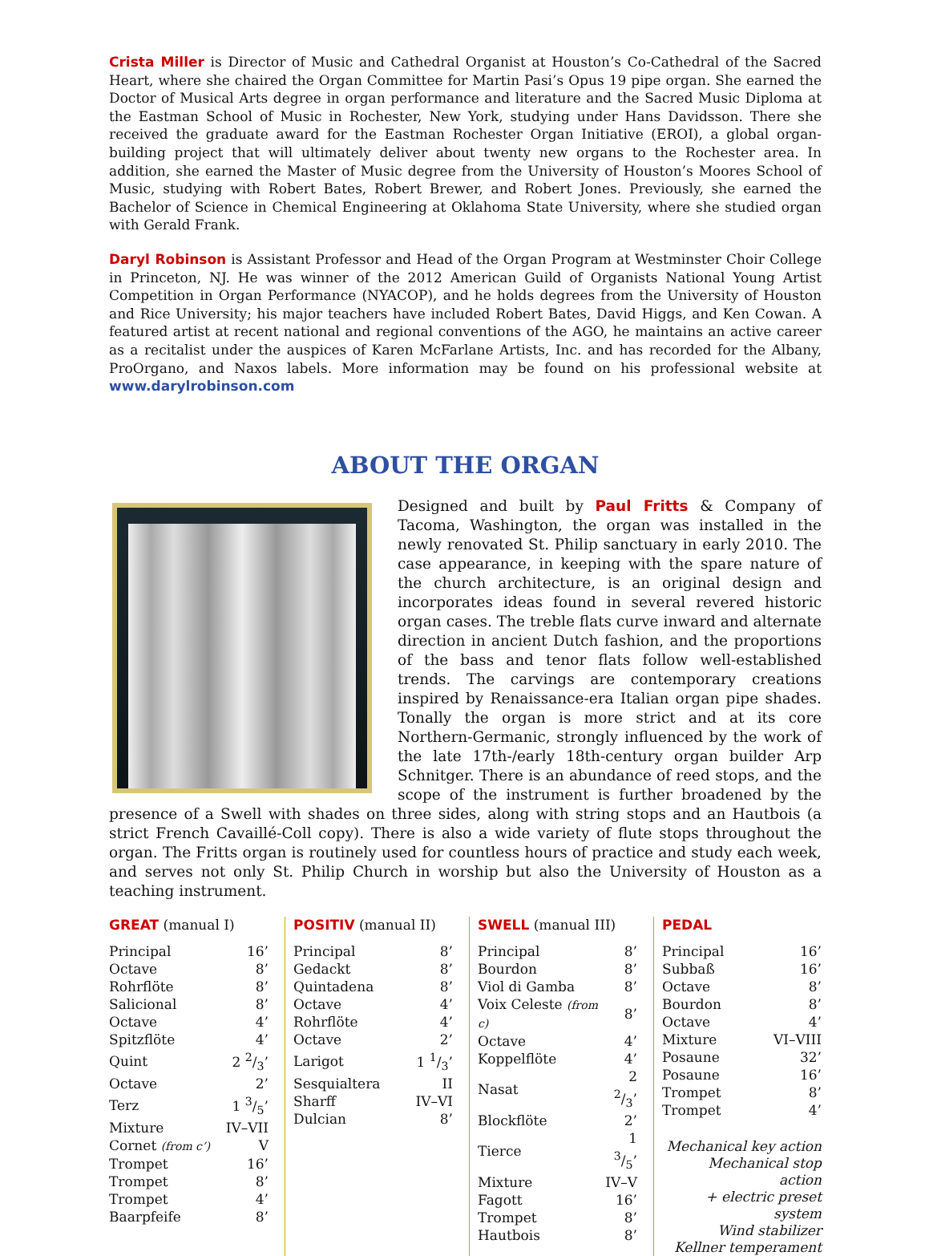Crista Miller is Director of Music and Cathedral Organist at Houston’s Co-Cathedral of the Sacred Heart, where she chaired the Organ Committee for Martin Pasi’s Opus 19 pipe organ. She earned the Doctor of Musical Arts degree in organ performance and literature and the Sacred Music Diploma at the Eastman School of Music in Rochester, New York, studying under Hans Davidsson. There she received the graduate award for the Eastman Rochester Organ Initiative (EROI), a global organ-building project that will ultimately deliver about twenty new organs to the Rochester area. In addition, she earned the Master of Music degree from the University of Houston’s Moores School of Music, studying with Robert Bates, Robert Brewer, and Robert Jones. Previously, she earned the Bachelor of Science in Chemical Engineering at Oklahoma State University, where she studied organ with Gerald Frank.
Daryl Robinson is Assistant Professor and Head of the Organ Program at Westminster Choir College in Princeton, NJ. He was winner of the 2012 American Guild of Organists National Young Artist Competition in Organ Performance (NYACOP), and he holds degrees from the University of Houston and Rice University; his major teachers have included Robert Bates, David Higgs, and Ken Cowan. A featured artist at recent national and regional conventions of the AGO, he maintains an active career as a recitalist under the auspices of Karen McFarlane Artists, Inc. and has recorded for the Albany, ProOrgano, and Naxos labels. More information may be found on his professional website at www.darylrobinson.com
ABOUT THE ORGAN
Designed and built by Paul Fritts & Company of Tacoma, Washington, the organ was installed in the newly renovated St. Philip sanctuary in early 2010. The case appearance, in keeping with the spare nature of the church architecture, is an original design and incorporates ideas found in several revered historic organ cases. The treble flats curve inward and alternate direction in ancient Dutch fashion, and the proportions of the bass and tenor flats follow well-established trends. The carvings are contemporary creations inspired by Renaissance-era Italian organ pipe shades. Tonally the organ is more strict and at its core Northern-Germanic, strongly influenced by the work of the late 17th-/early 18th-century organ builder Arp Schnitger. There is an abundance of reed stops, and the scope of the instrument is further broadened by the presence of a Swell with shades on three sides, along with string stops and an Hautbois (a strict French Cavaillé-Coll copy). There is also a wide variety of flute stops throughout the organ. The Fritts organ is routinely used for countless hours of practice and study each week, and serves not only St. Philip Church in worship but also the University of Houston as a teaching instrument.
GREAT (manual I)
| Principal | 16’ |
| Octave | 8’ |
| Rohrflöte | 8’ |
| Salicional | 8’ |
| Octave | 4’ |
| Spitzflöte | 4’ |
| Quint | 2 2/3’ |
| Octave | 2’ |
| Terz | 1 3/5’ |
| Mixture | IV–VII |
| Cornet (from c’) | V |
| Trompet | 16’ |
| Trompet | 8’ |
| Trompet | 4’ |
| Baarpfeife | 8’ |
POSITIV (manual II)
| Principal | 8’ |
| Gedackt | 8’ |
| Quintadena | 8’ |
| Octave | 4’ |
| Rohrflöte | 4’ |
| Octave | 2’ |
| Larigot | 1 1/3’ |
| Sesquialtera | II |
| Sharff | IV–VI |
| Dulcian | 8’ |
SWELL (manual III)
| Principal | 8’ |
| Bourdon | 8’ |
| Viol di Gamba | 8’ |
| Voix Celeste (from c) | 8’ |
| Octave | 4’ |
| Koppelflöte | 4’ |
| Nasat | 2 2/3’ |
| Blockflöte | 2’ |
| Tierce | 1 3/5’ |
| Mixture | IV–V |
| Fagott | 16’ |
| Trompet | 8’ |
| Hautbois | 8’ |
PEDAL
| Principal | 16’ |
| Subbaß | 16’ |
| Octave | 8’ |
| Bourdon | 8’ |
| Octave | 4’ |
| Mixture | VI–VIII |
| Posaune | 32’ |
| Posaune | 16’ |
| Trompet | 8’ |
| Trompet | 4’ |
Mechanical key action
Mechanical stop action
+ electric preset system
Wind stabilizer
Kellner temperament